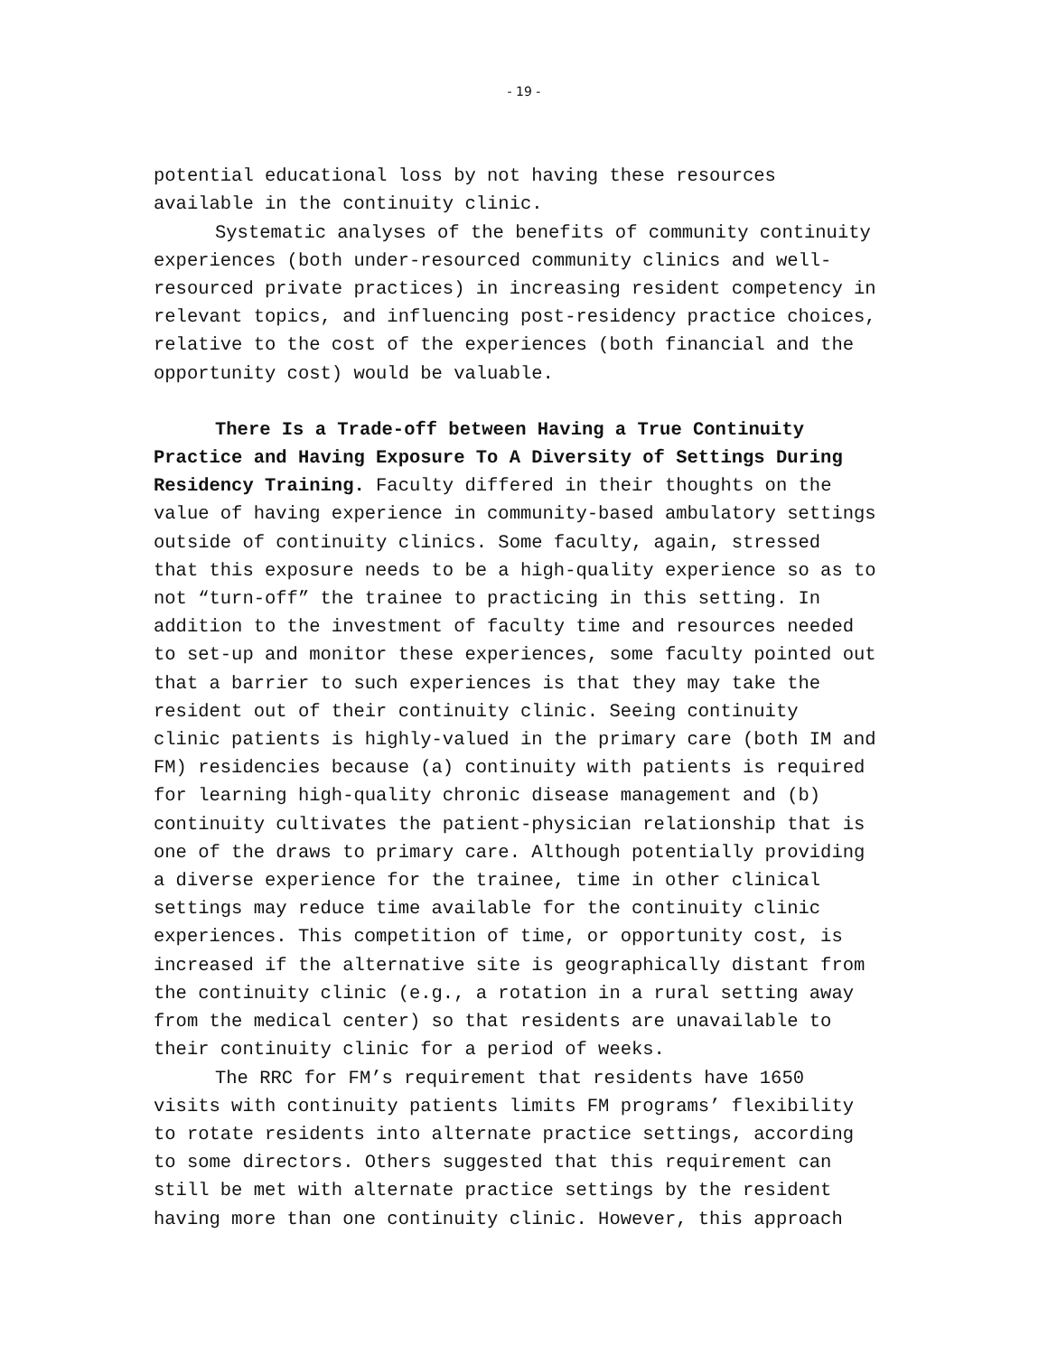- 19 -
potential educational loss by not having these resources available in the continuity clinic.
Systematic analyses of the benefits of community continuity experiences (both under-resourced community clinics and well- resourced private practices) in increasing resident competency in relevant topics, and influencing post-residency practice choices, relative to the cost of the experiences (both financial and the opportunity cost) would be valuable.
There Is a Trade-off between Having a True Continuity Practice and Having Exposure To A Diversity of Settings During Residency Training. Faculty differed in their thoughts on the value of having experience in community-based ambulatory settings outside of continuity clinics. Some faculty, again, stressed that this exposure needs to be a high-quality experience so as to not “turn-off” the trainee to practicing in this setting. In addition to the investment of faculty time and resources needed to set-up and monitor these experiences, some faculty pointed out that a barrier to such experiences is that they may take the resident out of their continuity clinic. Seeing continuity clinic patients is highly-valued in the primary care (both IM and FM) residencies because (a) continuity with patients is required for learning high-quality chronic disease management and (b) continuity cultivates the patient-physician relationship that is one of the draws to primary care. Although potentially providing a diverse experience for the trainee, time in other clinical settings may reduce time available for the continuity clinic experiences. This competition of time, or opportunity cost, is increased if the alternative site is geographically distant from the continuity clinic (e.g., a rotation in a rural setting away from the medical center) so that residents are unavailable to their continuity clinic for a period of weeks.
The RRC for FM’s requirement that residents have 1650 visits with continuity patients limits FM programs’ flexibility to rotate residents into alternate practice settings, according to some directors. Others suggested that this requirement can still be met with alternate practice settings by the resident having more than one continuity clinic. However, this approach